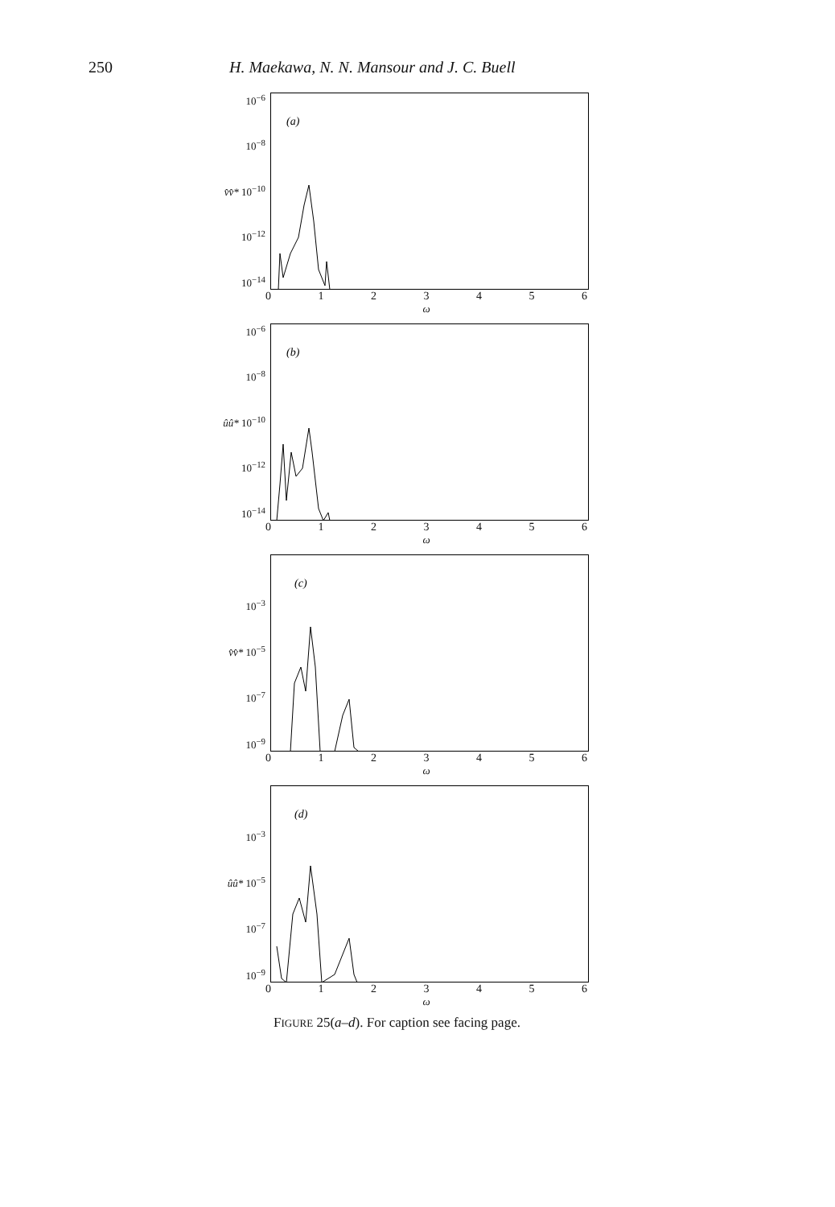250 H. Maekawa, N. N. Mansour and J. C. Buell
10<sup>−6</sup>
10<sup>−8</sup>
v̂v̂* 10<sup>−10</sup>
10<sup>−12</sup>
10<sup>−14</sup>
(a)
0123456
ω
10<sup>−6</sup>
10<sup>−8</sup>
ûû* 10<sup>−10</sup>
10<sup>−12</sup>
10<sup>−14</sup>
(b)
0123456
ω
10<sup>−3</sup>
v̂v̂* 10<sup>−5</sup>
10<sup>−7</sup>
10<sup>−9</sup>
(c)
0123456
ω
10<sup>−3</sup>
ûû* 10<sup>−5</sup>
10<sup>−7</sup>
10<sup>−9</sup>
(d)
0123456
ω
FIGURE 25(a–d). For caption see facing page.